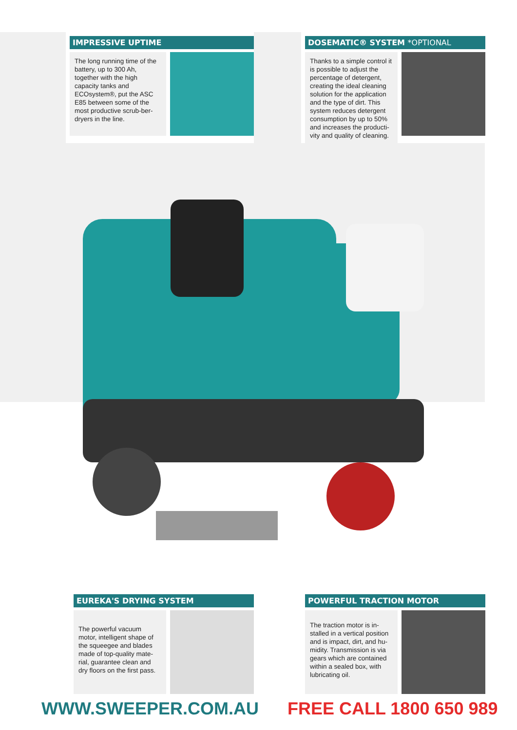IMPRESSIVE UPTIME
The long running time of the battery, up to 300 Ah, together with the high capacity tanks and ECOsystem®, put the ASC E85 between some of the most productive scrub-ber-dryers in the line.
DOSEMATIC® SYSTEM *OPTIONAL
Thanks to a simple control it is possible to adjust the percentage of detergent, creating the ideal cleaning solution for the application and the type of dirt. This system reduces detergent consumption by up to 50% and increases the producti-vity and quality of cleaning.
EUREKA'S DRYING SYSTEM
The powerful vacuum motor, intelligent shape of the squeegee and blades made of top-quality mate-rial, guarantee clean and dry floors on the first pass.
POWERFUL TRACTION MOTOR
The traction motor is in-stalled in a vertical position and is impact, dirt, and hu-midity. Transmission is via gears which are contained within a sealed box, with lubricating oil.
WWW.SWEEPER.COM.AU FREE CALL 1800 650 989